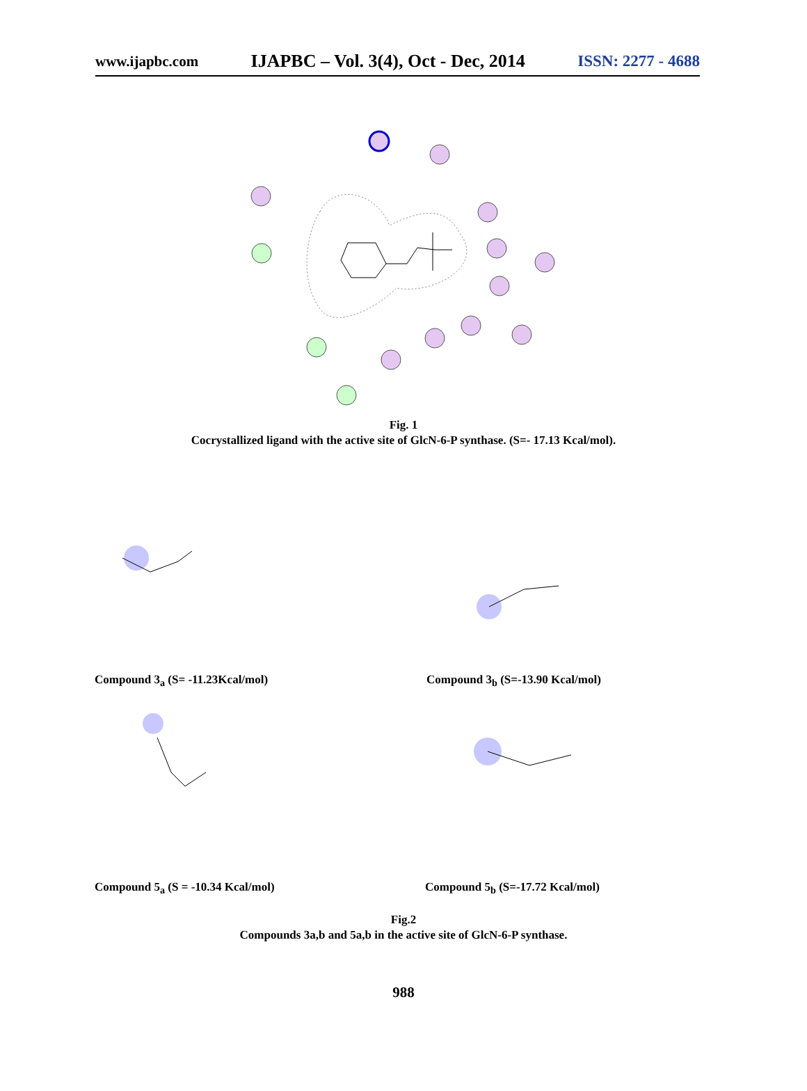www.ijapbc.com IJAPBC – Vol. 3(4), Oct - Dec, 2014 ISSN: 2277 - 4688
Fig. 1
Cocrystallized ligand with the active site of GlcN-6-P synthase. (S=- 17.13 Kcal/mol).
Compound 3<sub>a</sub> (S= -11.23Kcal/mol)
Compound 3<sub>b</sub> (S=-13.90 Kcal/mol)
Compound 5<sub>a</sub> (S = -10.34 Kcal/mol)
Compound 5<sub>b</sub> (S=-17.72 Kcal/mol)
Fig.2
Compounds 3a,b and 5a,b in the active site of GlcN-6-P synthase.
988